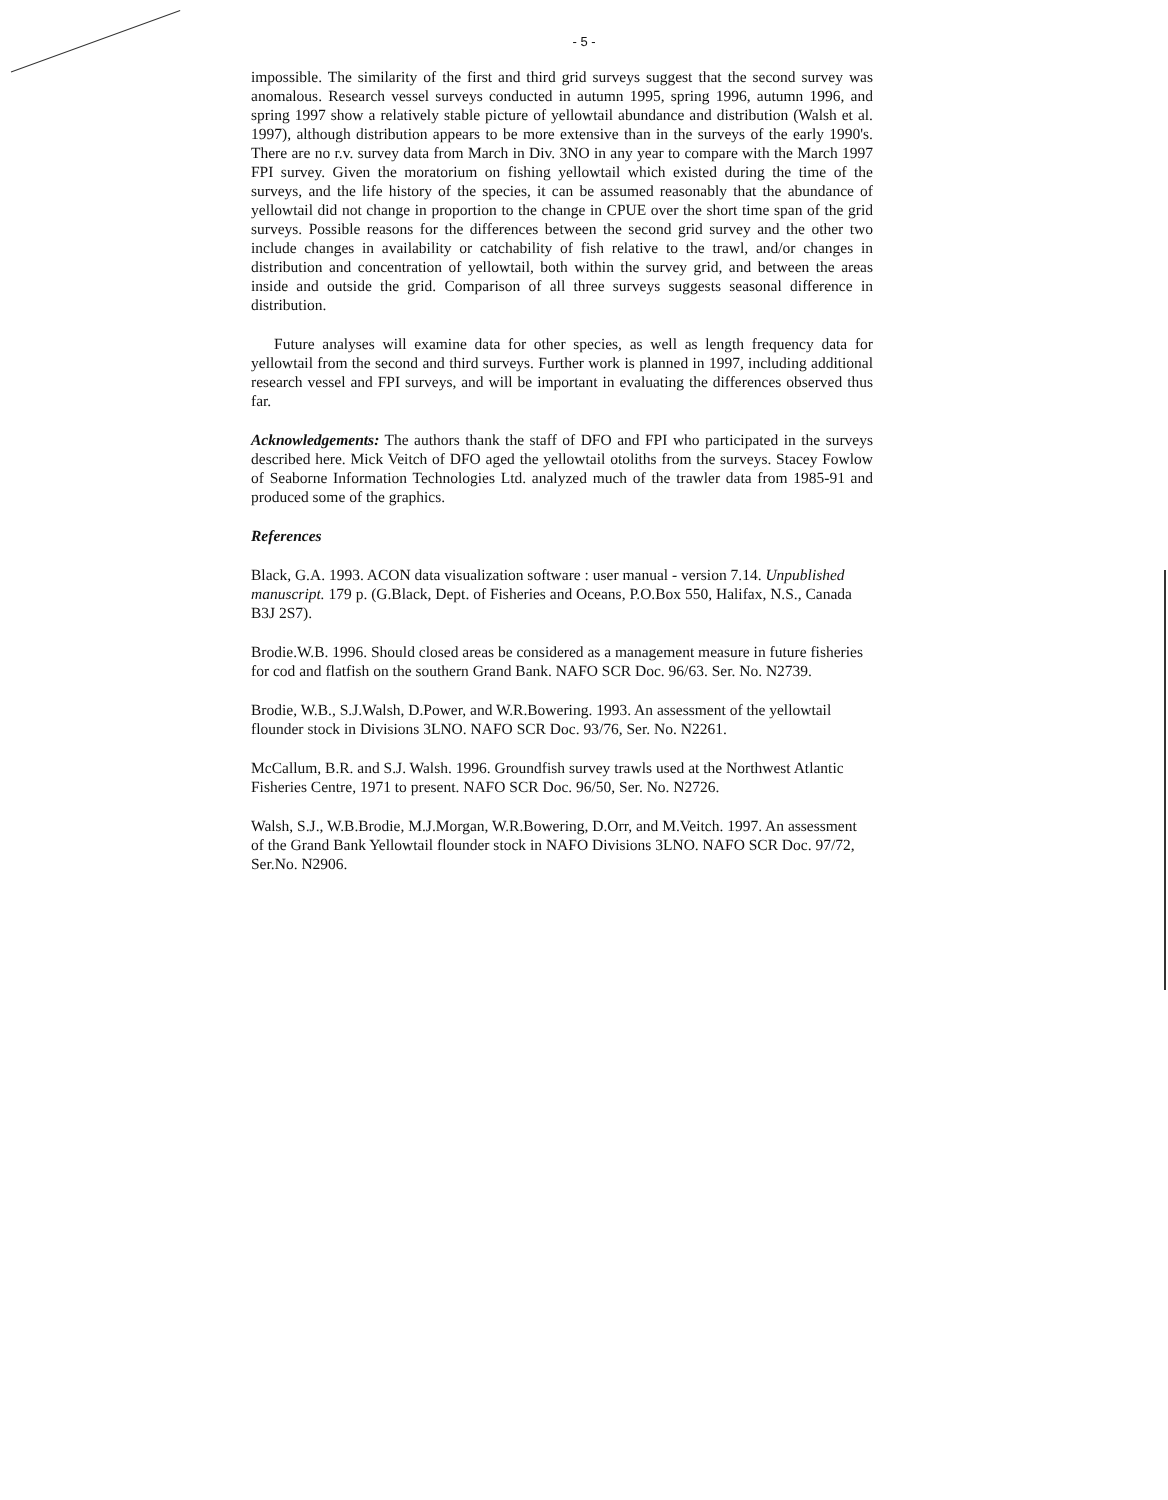- 5 -
impossible. The similarity of the first and third grid surveys suggest that the second survey was anomalous. Research vessel surveys conducted in autumn 1995, spring 1996, autumn 1996, and spring 1997 show a relatively stable picture of yellowtail abundance and distribution (Walsh et al. 1997), although distribution appears to be more extensive than in the surveys of the early 1990's. There are no r.v. survey data from March in Div. 3NO in any year to compare with the March 1997 FPI survey. Given the moratorium on fishing yellowtail which existed during the time of the surveys, and the life history of the species, it can be assumed reasonably that the abundance of yellowtail did not change in proportion to the change in CPUE over the short time span of the grid surveys. Possible reasons for the differences between the second grid survey and the other two include changes in availability or catchability of fish relative to the trawl, and/or changes in distribution and concentration of yellowtail, both within the survey grid, and between the areas inside and outside the grid. Comparison of all three surveys suggests seasonal difference in distribution.
Future analyses will examine data for other species, as well as length frequency data for yellowtail from the second and third surveys. Further work is planned in 1997, including additional research vessel and FPI surveys, and will be important in evaluating the differences observed thus far.
Acknowledgements: The authors thank the staff of DFO and FPI who participated in the surveys described here. Mick Veitch of DFO aged the yellowtail otoliths from the surveys. Stacey Fowlow of Seaborne Information Technologies Ltd. analyzed much of the trawler data from 1985-91 and produced some of the graphics.
References
Black, G.A. 1993. ACON data visualization software : user manual - version 7.14. Unpublished manuscript. 179 p. (G.Black, Dept. of Fisheries and Oceans, P.O.Box 550, Halifax, N.S., Canada B3J 2S7).
Brodie.W.B. 1996. Should closed areas be considered as a management measure in future fisheries for cod and flatfish on the southern Grand Bank. NAFO SCR Doc. 96/63. Ser. No. N2739.
Brodie, W.B., S.J.Walsh, D.Power, and W.R.Bowering. 1993. An assessment of the yellowtail flounder stock in Divisions 3LNO. NAFO SCR Doc. 93/76, Ser. No. N2261.
McCallum, B.R. and S.J. Walsh. 1996. Groundfish survey trawls used at the Northwest Atlantic Fisheries Centre, 1971 to present. NAFO SCR Doc. 96/50, Ser. No. N2726.
Walsh, S.J., W.B.Brodie, M.J.Morgan, W.R.Bowering, D.Orr, and M.Veitch. 1997. An assessment of the Grand Bank Yellowtail flounder stock in NAFO Divisions 3LNO. NAFO SCR Doc. 97/72, Ser.No. N2906.